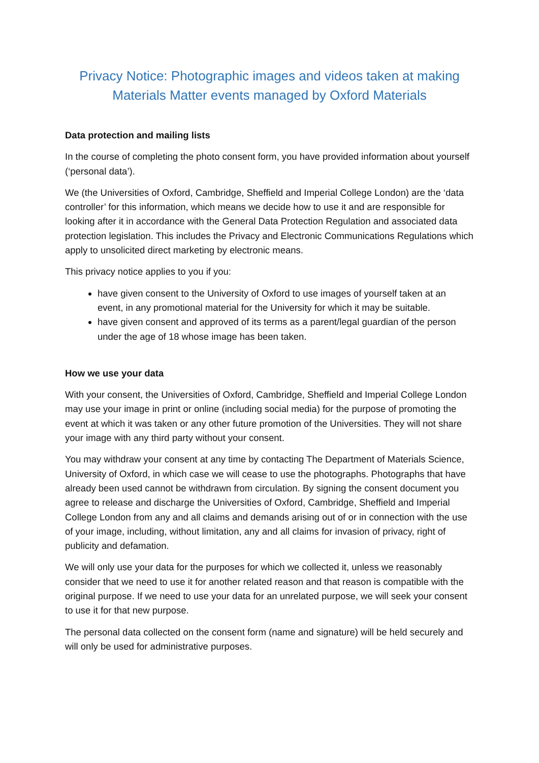Privacy Notice: Photographic images and videos taken at making Materials Matter events managed by Oxford Materials
Data protection and mailing lists
In the course of completing the photo consent form, you have provided information about yourself (‘personal data’).
We (the Universities of Oxford, Cambridge, Sheffield and Imperial College London) are the ‘data controller’ for this information, which means we decide how to use it and are responsible for looking after it in accordance with the General Data Protection Regulation and associated data protection legislation. This includes the Privacy and Electronic Communications Regulations which apply to unsolicited direct marketing by electronic means.
This privacy notice applies to you if you:
have given consent to the University of Oxford to use images of yourself taken at an event, in any promotional material for the University for which it may be suitable.
have given consent and approved of its terms as a parent/legal guardian of the person under the age of 18 whose image has been taken.
How we use your data
With your consent, the Universities of Oxford, Cambridge, Sheffield and Imperial College London may use your image in print or online (including social media) for the purpose of promoting the event at which it was taken or any other future promotion of the Universities. They will not share your image with any third party without your consent.
You may withdraw your consent at any time by contacting The Department of Materials Science, University of Oxford, in which case we will cease to use the photographs. Photographs that have already been used cannot be withdrawn from circulation. By signing the consent document you agree to release and discharge the Universities of Oxford, Cambridge, Sheffield and Imperial College London from any and all claims and demands arising out of or in connection with the use of your image, including, without limitation, any and all claims for invasion of privacy, right of publicity and defamation.
We will only use your data for the purposes for which we collected it, unless we reasonably consider that we need to use it for another related reason and that reason is compatible with the original purpose. If we need to use your data for an unrelated purpose, we will seek your consent to use it for that new purpose.
The personal data collected on the consent form (name and signature) will be held securely and will only be used for administrative purposes.